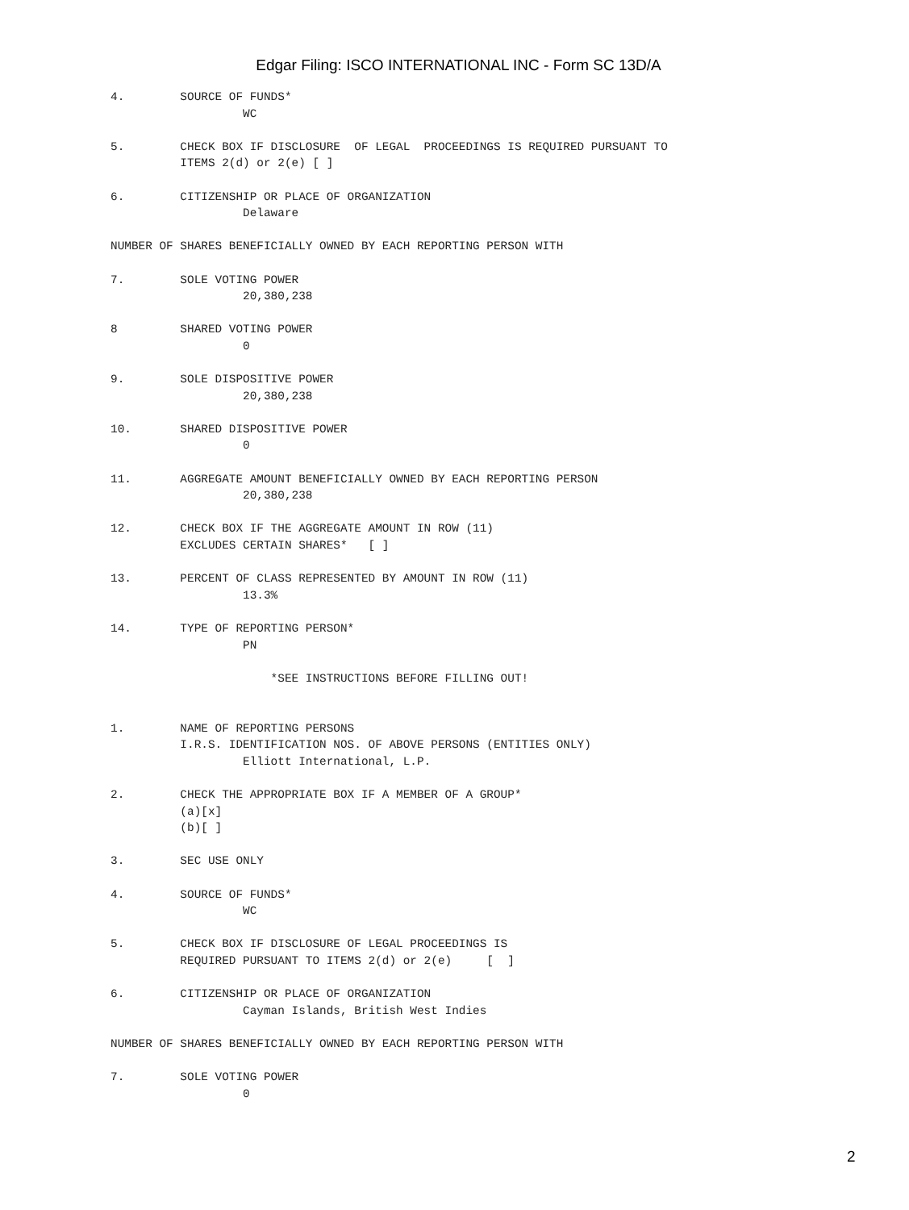Edgar Filing: ISCO INTERNATIONAL INC - Form SC 13D/A
4.        SOURCE OF FUNDS*
                   WC

5.        CHECK BOX IF DISCLOSURE  OF LEGAL  PROCEEDINGS IS REQUIRED PURSUANT TO
          ITEMS 2(d) or 2(e) [ ]

6.        CITIZENSHIP OR PLACE OF ORGANIZATION
                   Delaware

NUMBER OF SHARES BENEFICIALLY OWNED BY EACH REPORTING PERSON WITH

7.        SOLE VOTING POWER
                   20,380,238

8         SHARED VOTING POWER
                   0

9.        SOLE DISPOSITIVE POWER
                   20,380,238

10.       SHARED DISPOSITIVE POWER
                   0

11.       AGGREGATE AMOUNT BENEFICIALLY OWNED BY EACH REPORTING PERSON
                   20,380,238

12.       CHECK BOX IF THE AGGREGATE AMOUNT IN ROW (11)
          EXCLUDES CERTAIN SHARES*   [ ]

13.       PERCENT OF CLASS REPRESENTED BY AMOUNT IN ROW (11)
                   13.3%

14.       TYPE OF REPORTING PERSON*
                   PN

                       *SEE INSTRUCTIONS BEFORE FILLING OUT!


1.        NAME OF REPORTING PERSONS
          I.R.S. IDENTIFICATION NOS. OF ABOVE PERSONS (ENTITIES ONLY)
                   Elliott International, L.P.

2.        CHECK THE APPROPRIATE BOX IF A MEMBER OF A GROUP*
          (a)[x]
          (b)[ ]

3.        SEC USE ONLY

4.        SOURCE OF FUNDS*
                   WC

5.        CHECK BOX IF DISCLOSURE OF LEGAL PROCEEDINGS IS
          REQUIRED PURSUANT TO ITEMS 2(d) or 2(e)     [  ]

6.        CITIZENSHIP OR PLACE OF ORGANIZATION
                   Cayman Islands, British West Indies

NUMBER OF SHARES BENEFICIALLY OWNED BY EACH REPORTING PERSON WITH

7.        SOLE VOTING POWER
                   0
2